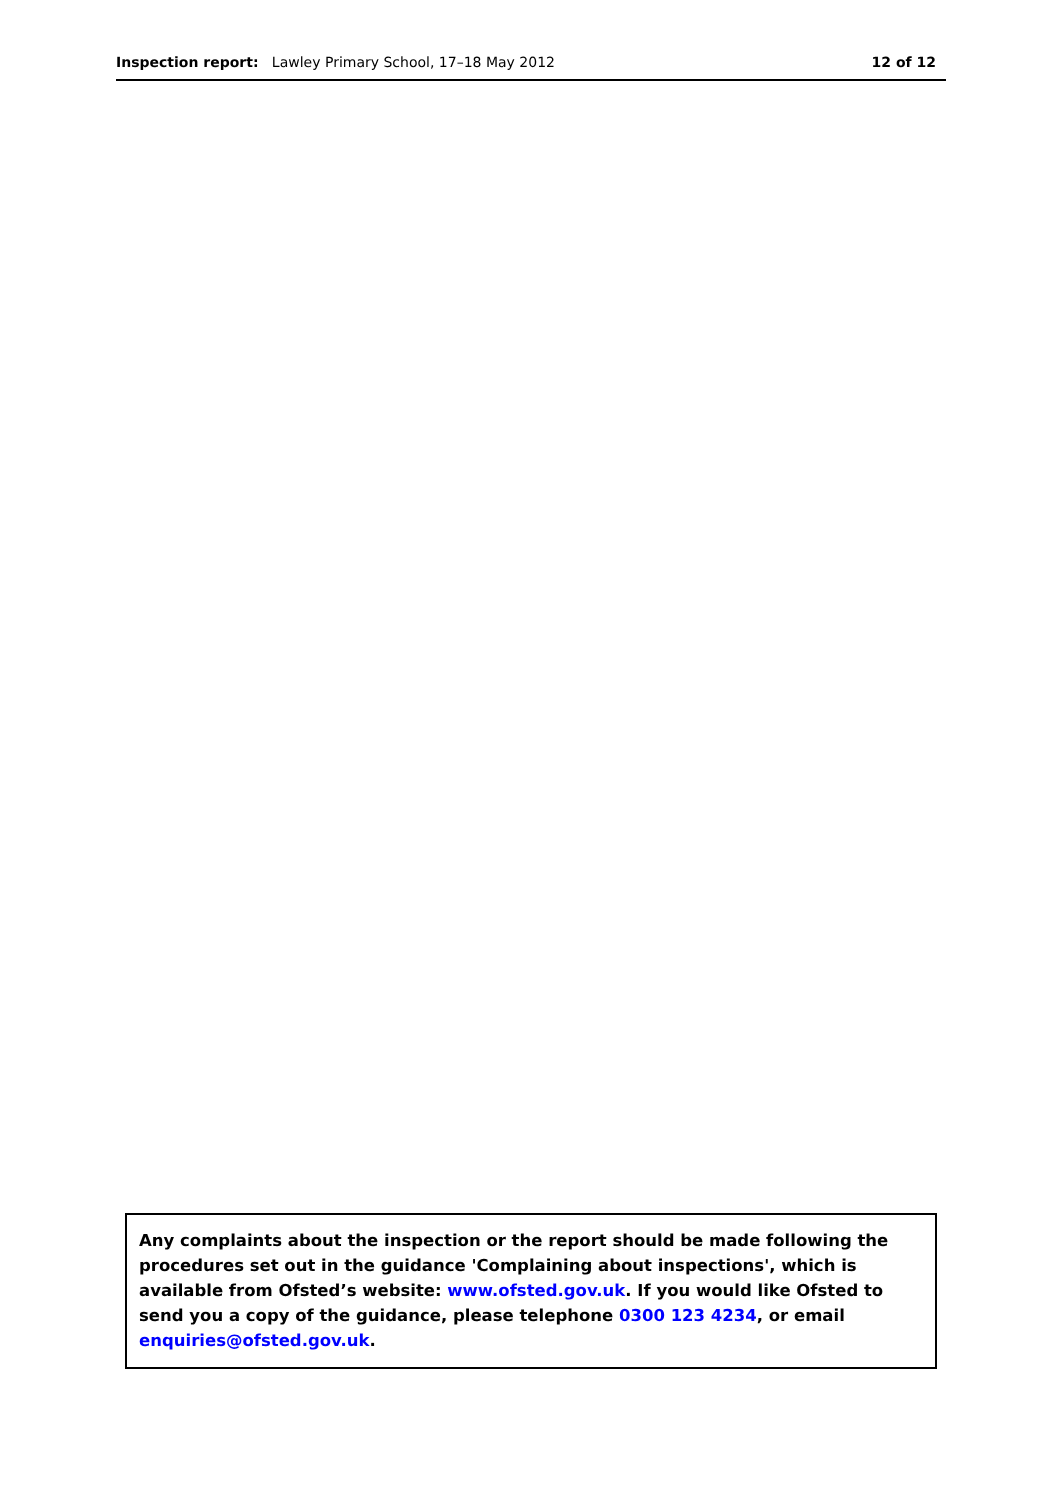Inspection report: Lawley Primary School, 17–18 May 2012
12 of 12
Any complaints about the inspection or the report should be made following the procedures set out in the guidance 'Complaining about inspections', which is available from Ofsted’s website: www.ofsted.gov.uk. If you would like Ofsted to send you a copy of the guidance, please telephone 0300 123 4234, or email enquiries@ofsted.gov.uk.